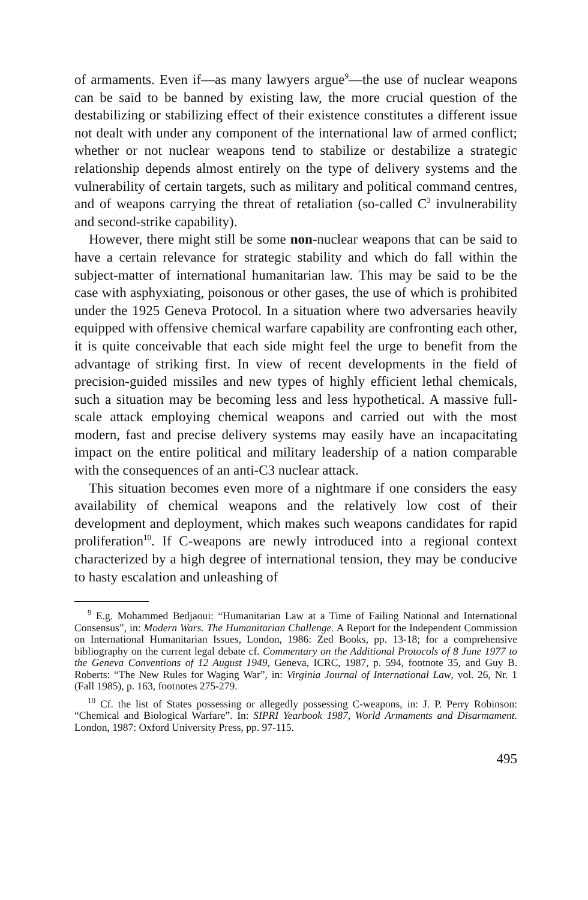of armaments. Even if—as many lawyers argue<sup>9</sup>—the use of nuclear weapons can be said to be banned by existing law, the more crucial question of the destabilizing or stabilizing effect of their existence constitutes a different issue not dealt with under any component of the international law of armed conflict; whether or not nuclear weapons tend to stabilize or destabilize a strategic relationship depends almost entirely on the type of delivery systems and the vulnerability of certain targets, such as military and political command centres, and of weapons carrying the threat of retaliation (so-called C<sup>3</sup> invulnerability and second-strike capability).
However, there might still be some non-nuclear weapons that can be said to have a certain relevance for strategic stability and which do fall within the subject-matter of international humanitarian law. This may be said to be the case with asphyxiating, poisonous or other gases, the use of which is prohibited under the 1925 Geneva Protocol. In a situation where two adversaries heavily equipped with offensive chemical warfare capability are confronting each other, it is quite conceivable that each side might feel the urge to benefit from the advantage of striking first. In view of recent developments in the field of precision-guided missiles and new types of highly efficient lethal chemicals, such a situation may be becoming less and less hypothetical. A massive full-scale attack employing chemical weapons and carried out with the most modern, fast and precise delivery systems may easily have an incapacitating impact on the entire political and military leadership of a nation comparable with the consequences of an anti-C3 nuclear attack.
This situation becomes even more of a nightmare if one considers the easy availability of chemical weapons and the relatively low cost of their development and deployment, which makes such weapons candidates for rapid proliferation<sup>10</sup>. If C-weapons are newly introduced into a regional context characterized by a high degree of international tension, they may be conducive to hasty escalation and unleashing of
<sup>9</sup> E.g. Mohammed Bedjaoui: “Humanitarian Law at a Time of Failing National and International Consensus”, in: Modern Wars. The Humanitarian Challenge. A Report for the Independent Commission on International Humanitarian Issues, London, 1986: Zed Books, pp. 13-18; for a comprehensive bibliography on the current legal debate cf. Commentary on the Additional Protocols of 8 June 1977 to the Geneva Conventions of 12 August 1949, Geneva, ICRC, 1987, p. 594, footnote 35, and Guy B. Roberts: “The New Rules for Waging War”, in: Virginia Journal of International Law, vol. 26, Nr. 1 (Fall 1985), p. 163, footnotes 275-279.
<sup>10</sup> Cf. the list of States possessing or allegedly possessing C-weapons, in: J. P. Perry Robinson: “Chemical and Biological Warfare”. In: SIPRI Yearbook 1987, World Armaments and Disarmament. London, 1987: Oxford University Press, pp. 97-115.
495